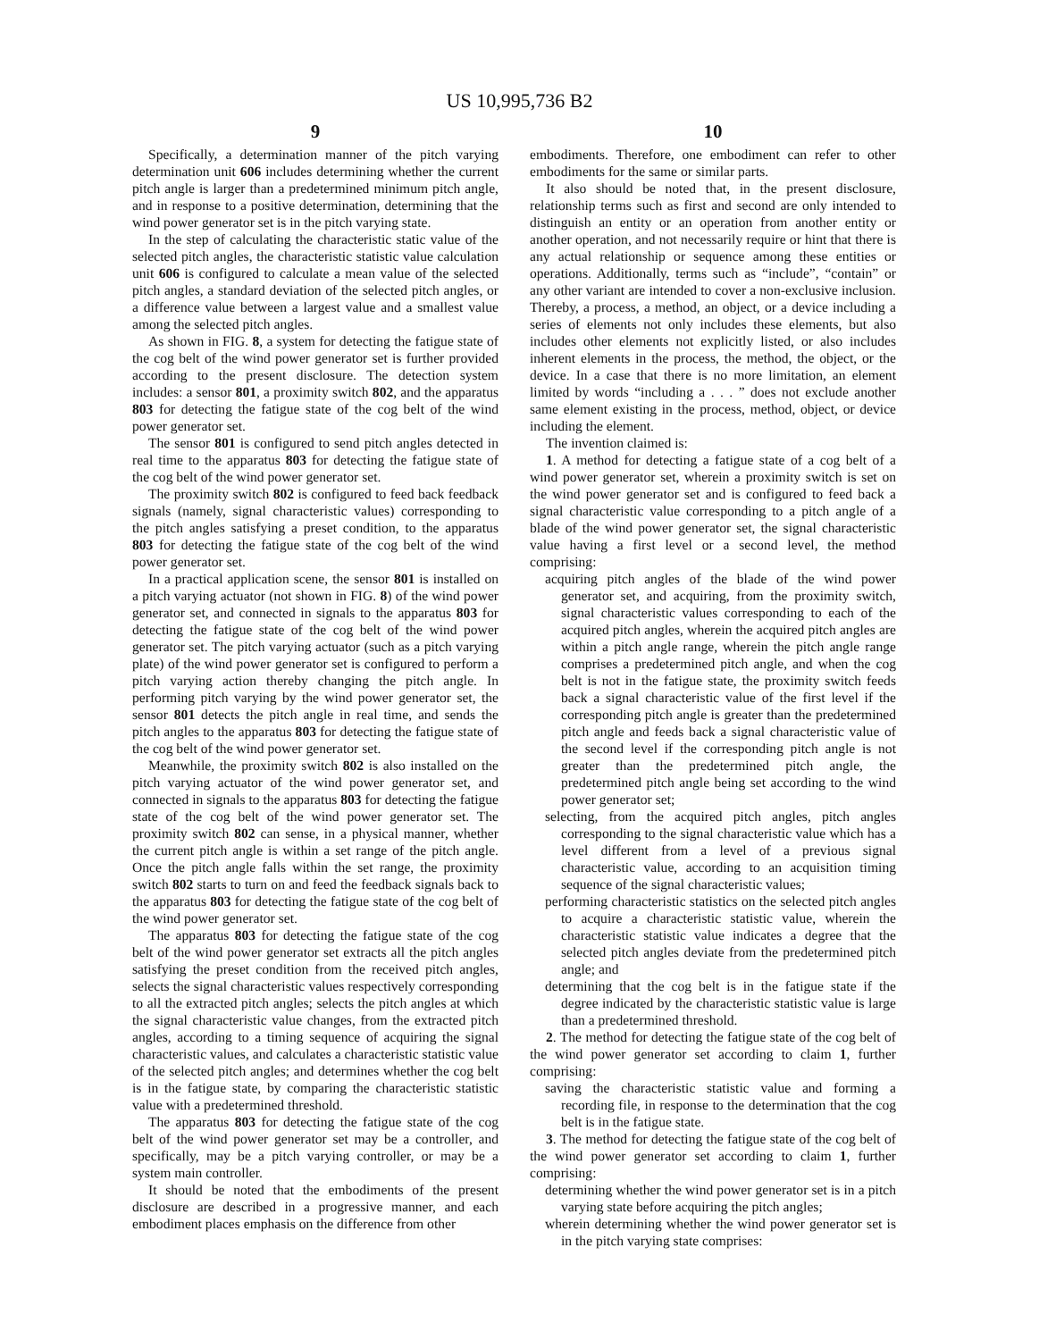US 10,995,736 B2
9
Specifically, a determination manner of the pitch varying determination unit 606 includes determining whether the current pitch angle is larger than a predetermined minimum pitch angle, and in response to a positive determination, determining that the wind power generator set is in the pitch varying state.
In the step of calculating the characteristic static value of the selected pitch angles, the characteristic statistic value calculation unit 606 is configured to calculate a mean value of the selected pitch angles, a standard deviation of the selected pitch angles, or a difference value between a largest value and a smallest value among the selected pitch angles.
As shown in FIG. 8, a system for detecting the fatigue state of the cog belt of the wind power generator set is further provided according to the present disclosure. The detection system includes: a sensor 801, a proximity switch 802, and the apparatus 803 for detecting the fatigue state of the cog belt of the wind power generator set.
The sensor 801 is configured to send pitch angles detected in real time to the apparatus 803 for detecting the fatigue state of the cog belt of the wind power generator set.
The proximity switch 802 is configured to feed back feedback signals (namely, signal characteristic values) corresponding to the pitch angles satisfying a preset condition, to the apparatus 803 for detecting the fatigue state of the cog belt of the wind power generator set.
In a practical application scene, the sensor 801 is installed on a pitch varying actuator (not shown in FIG. 8) of the wind power generator set, and connected in signals to the apparatus 803 for detecting the fatigue state of the cog belt of the wind power generator set. The pitch varying actuator (such as a pitch varying plate) of the wind power generator set is configured to perform a pitch varying action thereby changing the pitch angle. In performing pitch varying by the wind power generator set, the sensor 801 detects the pitch angle in real time, and sends the pitch angles to the apparatus 803 for detecting the fatigue state of the cog belt of the wind power generator set.
Meanwhile, the proximity switch 802 is also installed on the pitch varying actuator of the wind power generator set, and connected in signals to the apparatus 803 for detecting the fatigue state of the cog belt of the wind power generator set. The proximity switch 802 can sense, in a physical manner, whether the current pitch angle is within a set range of the pitch angle. Once the pitch angle falls within the set range, the proximity switch 802 starts to turn on and feed the feedback signals back to the apparatus 803 for detecting the fatigue state of the cog belt of the wind power generator set.
The apparatus 803 for detecting the fatigue state of the cog belt of the wind power generator set extracts all the pitch angles satisfying the preset condition from the received pitch angles, selects the signal characteristic values respectively corresponding to all the extracted pitch angles; selects the pitch angles at which the signal characteristic value changes, from the extracted pitch angles, according to a timing sequence of acquiring the signal characteristic values, and calculates a characteristic statistic value of the selected pitch angles; and determines whether the cog belt is in the fatigue state, by comparing the characteristic statistic value with a predetermined threshold.
The apparatus 803 for detecting the fatigue state of the cog belt of the wind power generator set may be a controller, and specifically, may be a pitch varying controller, or may be a system main controller.
It should be noted that the embodiments of the present disclosure are described in a progressive manner, and each embodiment places emphasis on the difference from other
10
embodiments. Therefore, one embodiment can refer to other embodiments for the same or similar parts.
It also should be noted that, in the present disclosure, relationship terms such as first and second are only intended to distinguish an entity or an operation from another entity or another operation, and not necessarily require or hint that there is any actual relationship or sequence among these entities or operations. Additionally, terms such as “include”, “contain” or any other variant are intended to cover a non-exclusive inclusion. Thereby, a process, a method, an object, or a device including a series of elements not only includes these elements, but also includes other elements not explicitly listed, or also includes inherent elements in the process, the method, the object, or the device. In a case that there is no more limitation, an element limited by words “including a . . . ” does not exclude another same element existing in the process, method, object, or device including the element.
The invention claimed is:
1. A method for detecting a fatigue state of a cog belt of a wind power generator set, wherein a proximity switch is set on the wind power generator set and is configured to feed back a signal characteristic value corresponding to a pitch angle of a blade of the wind power generator set, the signal characteristic value having a first level or a second level, the method comprising:
acquiring pitch angles of the blade of the wind power generator set, and acquiring, from the proximity switch, signal characteristic values corresponding to each of the acquired pitch angles, wherein the acquired pitch angles are within a pitch angle range, wherein the pitch angle range comprises a predetermined pitch angle, and when the cog belt is not in the fatigue state, the proximity switch feeds back a signal characteristic value of the first level if the corresponding pitch angle is greater than the predetermined pitch angle and feeds back a signal characteristic value of the second level if the corresponding pitch angle is not greater than the predetermined pitch angle, the predetermined pitch angle being set according to the wind power generator set;
selecting, from the acquired pitch angles, pitch angles corresponding to the signal characteristic value which has a level different from a level of a previous signal characteristic value, according to an acquisition timing sequence of the signal characteristic values;
performing characteristic statistics on the selected pitch angles to acquire a characteristic statistic value, wherein the characteristic statistic value indicates a degree that the selected pitch angles deviate from the predetermined pitch angle; and
determining that the cog belt is in the fatigue state if the degree indicated by the characteristic statistic value is large than a predetermined threshold.
2. The method for detecting the fatigue state of the cog belt of the wind power generator set according to claim 1, further comprising:
saving the characteristic statistic value and forming a recording file, in response to the determination that the cog belt is in the fatigue state.
3. The method for detecting the fatigue state of the cog belt of the wind power generator set according to claim 1, further comprising:
determining whether the wind power generator set is in a pitch varying state before acquiring the pitch angles;
wherein determining whether the wind power generator set is in the pitch varying state comprises: